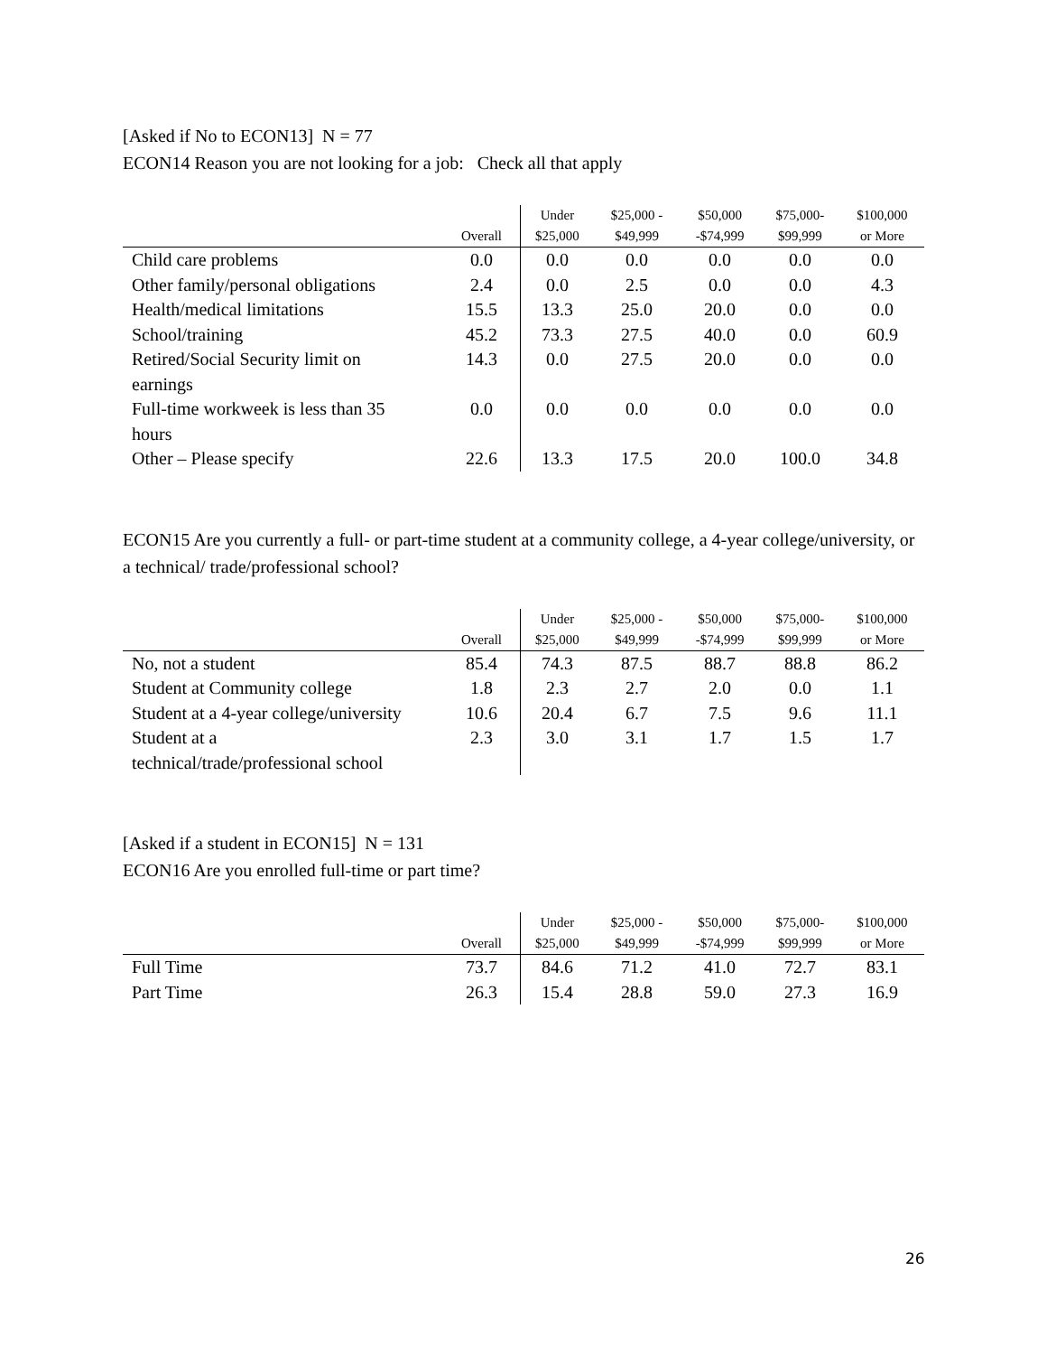[Asked if No to ECON13] N = 77
ECON14 Reason you are not looking for a job: Check all that apply
| | Overall | Under $25,000 | $25,000 - $49,999 | $50,000 -$74,999 | $75,000- $99,999 | $100,000 or More |
| --- | --- | --- | --- | --- | --- | --- |
| Child care problems | 0.0 | 0.0 | 0.0 | 0.0 | 0.0 | 0.0 |
| Other family/personal obligations | 2.4 | 0.0 | 2.5 | 0.0 | 0.0 | 4.3 |
| Health/medical limitations | 15.5 | 13.3 | 25.0 | 20.0 | 0.0 | 0.0 |
| School/training | 45.2 | 73.3 | 27.5 | 40.0 | 0.0 | 60.9 |
| Retired/Social Security limit on earnings | 14.3 | 0.0 | 27.5 | 20.0 | 0.0 | 0.0 |
| Full-time workweek is less than 35 hours | 0.0 | 0.0 | 0.0 | 0.0 | 0.0 | 0.0 |
| Other – Please specify | 22.6 | 13.3 | 17.5 | 20.0 | 100.0 | 34.8 |
ECON15 Are you currently a full- or part-time student at a community college, a 4-year college/university, or a technical/ trade/professional school?
| | Overall | Under $25,000 | $25,000 - $49,999 | $50,000 -$74,999 | $75,000- $99,999 | $100,000 or More |
| --- | --- | --- | --- | --- | --- | --- |
| No, not a student | 85.4 | 74.3 | 87.5 | 88.7 | 88.8 | 86.2 |
| Student at Community college | 1.8 | 2.3 | 2.7 | 2.0 | 0.0 | 1.1 |
| Student at a 4-year college/university | 10.6 | 20.4 | 6.7 | 7.5 | 9.6 | 11.1 |
| Student at a technical/trade/professional school | 2.3 | 3.0 | 3.1 | 1.7 | 1.5 | 1.7 |
[Asked if a student in ECON15] N = 131
ECON16 Are you enrolled full-time or part time?
| | Overall | Under $25,000 | $25,000 - $49,999 | $50,000 -$74,999 | $75,000- $99,999 | $100,000 or More |
| --- | --- | --- | --- | --- | --- | --- |
| Full Time | 73.7 | 84.6 | 71.2 | 41.0 | 72.7 | 83.1 |
| Part Time | 26.3 | 15.4 | 28.8 | 59.0 | 27.3 | 16.9 |
26